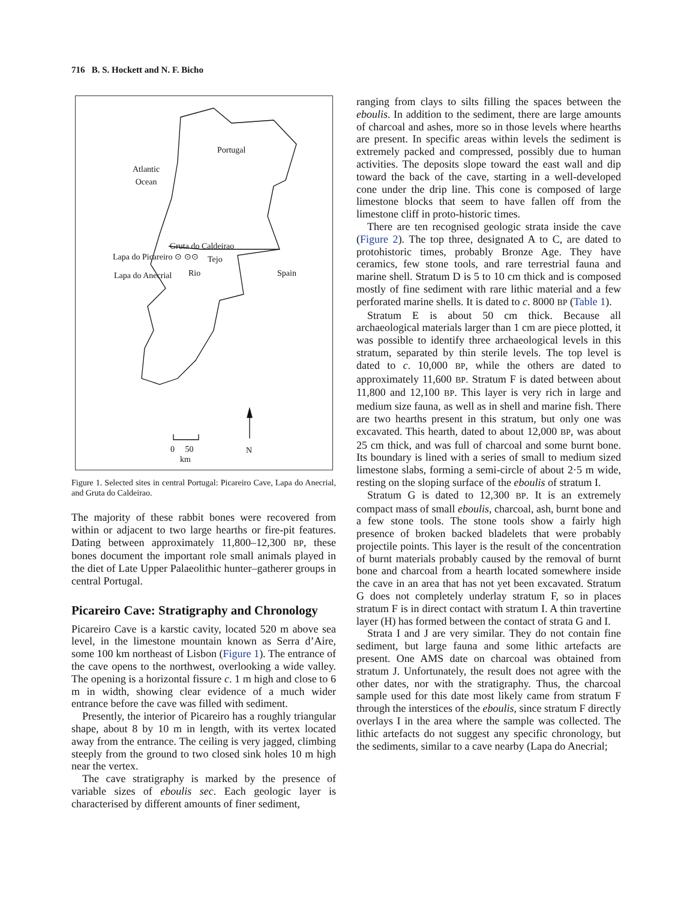716 B. S. Hockett and N. F. Bicho
Portugal
Atlantic
Ocean
Gruta do Caldeirao
Lapa do Picareiro ⊙ ⊙⊙ Tejo
Lapa do Anecrial Rio Spain
0 50
km
N
Figure 1. Selected sites in central Portugal: Picareiro Cave, Lapa do Anecrial, and Gruta do Caldeirao.
The majority of these rabbit bones were recovered from within or adjacent to two large hearths or fire-pit features. Dating between approximately 11,800–12,300 BP, these bones document the important role small animals played in the diet of Late Upper Palaeolithic hunter–gatherer groups in central Portugal.
Picareiro Cave: Stratigraphy and Chronology
Picareiro Cave is a karstic cavity, located 520 m above sea level, in the limestone mountain known as Serra d’Aire, some 100 km northeast of Lisbon (Figure 1). The entrance of the cave opens to the northwest, overlooking a wide valley. The opening is a horizontal fissure c. 1 m high and close to 6 m in width, showing clear evidence of a much wider entrance before the cave was filled with sediment.
Presently, the interior of Picareiro has a roughly triangular shape, about 8 by 10 m in length, with its vertex located away from the entrance. The ceiling is very jagged, climbing steeply from the ground to two closed sink holes 10 m high near the vertex.
The cave stratigraphy is marked by the presence of variable sizes of eboulis sec. Each geologic layer is characterised by different amounts of finer sediment,
ranging from clays to silts filling the spaces between the eboulis. In addition to the sediment, there are large amounts of charcoal and ashes, more so in those levels where hearths are present. In specific areas within levels the sediment is extremely packed and compressed, possibly due to human activities. The deposits slope toward the east wall and dip toward the back of the cave, starting in a well-developed cone under the drip line. This cone is composed of large limestone blocks that seem to have fallen off from the limestone cliff in proto-historic times.
There are ten recognised geologic strata inside the cave (Figure 2). The top three, designated A to C, are dated to protohistoric times, probably Bronze Age. They have ceramics, few stone tools, and rare terrestrial fauna and marine shell. Stratum D is 5 to 10 cm thick and is composed mostly of fine sediment with rare lithic material and a few perforated marine shells. It is dated to c. 8000 BP (Table 1).
Stratum E is about 50 cm thick. Because all archaeological materials larger than 1 cm are piece plotted, it was possible to identify three archaeological levels in this stratum, separated by thin sterile levels. The top level is dated to c. 10,000 BP, while the others are dated to approximately 11,600 BP. Stratum F is dated between about 11,800 and 12,100 BP. This layer is very rich in large and medium size fauna, as well as in shell and marine fish. There are two hearths present in this stratum, but only one was excavated. This hearth, dated to about 12,000 BP, was about 25 cm thick, and was full of charcoal and some burnt bone. Its boundary is lined with a series of small to medium sized limestone slabs, forming a semi-circle of about 2·5 m wide, resting on the sloping surface of the eboulis of stratum I.
Stratum G is dated to 12,300 BP. It is an extremely compact mass of small eboulis, charcoal, ash, burnt bone and a few stone tools. The stone tools show a fairly high presence of broken backed bladelets that were probably projectile points. This layer is the result of the concentration of burnt materials probably caused by the removal of burnt bone and charcoal from a hearth located somewhere inside the cave in an area that has not yet been excavated. Stratum G does not completely underlay stratum F, so in places stratum F is in direct contact with stratum I. A thin travertine layer (H) has formed between the contact of strata G and I.
Strata I and J are very similar. They do not contain fine sediment, but large fauna and some lithic artefacts are present. One AMS date on charcoal was obtained from stratum J. Unfortunately, the result does not agree with the other dates, nor with the stratigraphy. Thus, the charcoal sample used for this date most likely came from stratum F through the interstices of the eboulis, since stratum F directly overlays I in the area where the sample was collected. The lithic artefacts do not suggest any specific chronology, but the sediments, similar to a cave nearby (Lapa do Anecrial;